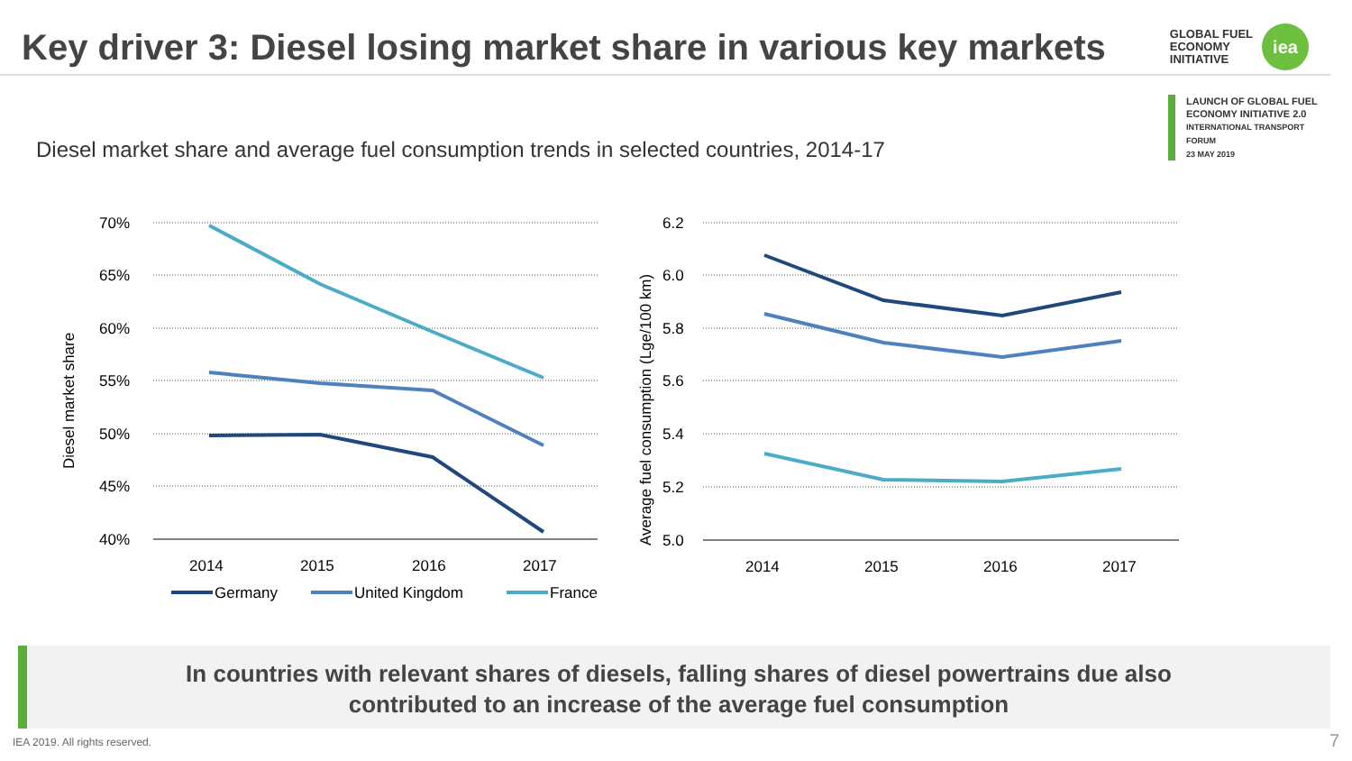Key driver 3: Diesel losing market share in various key markets
GLOBAL FUEL
ECONOMY
INITIATIVE
iea
LAUNCH OF GLOBAL FUEL
ECONOMY INITIATIVE 2.0
INTERNATIONAL TRANSPORT FORUM
23 MAY 2019
Diesel market share and average fuel consumption trends in selected countries, 2014-17
70%
65%
60%
55%
50%
45%
40%
2014
2015
2016
2017
Diesel market share
Germany
United Kingdom
France
6.2
6.0
5.8
5.6
5.4
5.2
5.0
Average fuel consumption (Lge/100 km)
2014
2015
2016
2017
In countries with relevant shares of diesels, falling shares of diesel powertrains due also
contributed to an increase of the average fuel consumption
IEA 2019. All rights reserved. 7